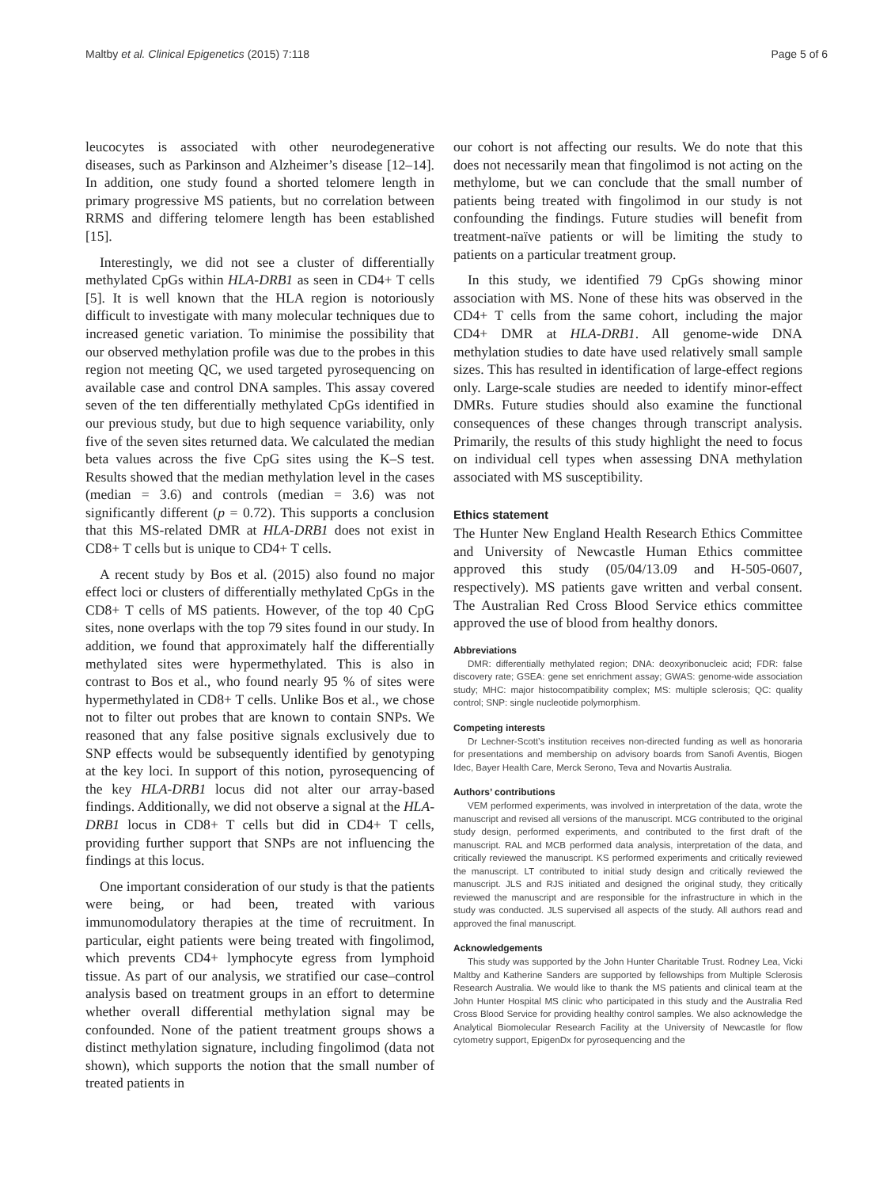Maltby et al. Clinical Epigenetics (2015) 7:118 Page 5 of 6
leucocytes is associated with other neurodegenerative diseases, such as Parkinson and Alzheimer’s disease [12–14]. In addition, one study found a shorted telomere length in primary progressive MS patients, but no correlation between RRMS and differing telomere length has been established [15].
Interestingly, we did not see a cluster of differentially methylated CpGs within HLA-DRB1 as seen in CD4+ T cells [5]. It is well known that the HLA region is notoriously difficult to investigate with many molecular techniques due to increased genetic variation. To minimise the possibility that our observed methylation profile was due to the probes in this region not meeting QC, we used targeted pyrosequencing on available case and control DNA samples. This assay covered seven of the ten differentially methylated CpGs identified in our previous study, but due to high sequence variability, only five of the seven sites returned data. We calculated the median beta values across the five CpG sites using the K–S test. Results showed that the median methylation level in the cases (median = 3.6) and controls (median = 3.6) was not significantly different (p = 0.72). This supports a conclusion that this MS-related DMR at HLA-DRB1 does not exist in CD8+ T cells but is unique to CD4+ T cells.
A recent study by Bos et al. (2015) also found no major effect loci or clusters of differentially methylated CpGs in the CD8+ T cells of MS patients. However, of the top 40 CpG sites, none overlaps with the top 79 sites found in our study. In addition, we found that approximately half the differentially methylated sites were hypermethylated. This is also in contrast to Bos et al., who found nearly 95 % of sites were hypermethylated in CD8+ T cells. Unlike Bos et al., we chose not to filter out probes that are known to contain SNPs. We reasoned that any false positive signals exclusively due to SNP effects would be subsequently identified by genotyping at the key loci. In support of this notion, pyrosequencing of the key HLA-DRB1 locus did not alter our array-based findings. Additionally, we did not observe a signal at the HLA-DRB1 locus in CD8+ T cells but did in CD4+ T cells, providing further support that SNPs are not influencing the findings at this locus.
One important consideration of our study is that the patients were being, or had been, treated with various immunomodulatory therapies at the time of recruitment. In particular, eight patients were being treated with fingolimod, which prevents CD4+ lymphocyte egress from lymphoid tissue. As part of our analysis, we stratified our case–control analysis based on treatment groups in an effort to determine whether overall differential methylation signal may be confounded. None of the patient treatment groups shows a distinct methylation signature, including fingolimod (data not shown), which supports the notion that the small number of treated patients in
our cohort is not affecting our results. We do note that this does not necessarily mean that fingolimod is not acting on the methylome, but we can conclude that the small number of patients being treated with fingolimod in our study is not confounding the findings. Future studies will benefit from treatment-naïve patients or will be limiting the study to patients on a particular treatment group.
In this study, we identified 79 CpGs showing minor association with MS. None of these hits was observed in the CD4+ T cells from the same cohort, including the major CD4+ DMR at HLA-DRB1. All genome-wide DNA methylation studies to date have used relatively small sample sizes. This has resulted in identification of large-effect regions only. Large-scale studies are needed to identify minor-effect DMRs. Future studies should also examine the functional consequences of these changes through transcript analysis. Primarily, the results of this study highlight the need to focus on individual cell types when assessing DNA methylation associated with MS susceptibility.
Ethics statement
The Hunter New England Health Research Ethics Committee and University of Newcastle Human Ethics committee approved this study (05/04/13.09 and H-505-0607, respectively). MS patients gave written and verbal consent. The Australian Red Cross Blood Service ethics committee approved the use of blood from healthy donors.
Abbreviations
DMR: differentially methylated region; DNA: deoxyribonucleic acid; FDR: false discovery rate; GSEA: gene set enrichment assay; GWAS: genome-wide association study; MHC: major histocompatibility complex; MS: multiple sclerosis; QC: quality control; SNP: single nucleotide polymorphism.
Competing interests
Dr Lechner-Scott’s institution receives non-directed funding as well as honoraria for presentations and membership on advisory boards from Sanofi Aventis, Biogen Idec, Bayer Health Care, Merck Serono, Teva and Novartis Australia.
Authors’ contributions
VEM performed experiments, was involved in interpretation of the data, wrote the manuscript and revised all versions of the manuscript. MCG contributed to the original study design, performed experiments, and contributed to the first draft of the manuscript. RAL and MCB performed data analysis, interpretation of the data, and critically reviewed the manuscript. KS performed experiments and critically reviewed the manuscript. LT contributed to initial study design and critically reviewed the manuscript. JLS and RJS initiated and designed the original study, they critically reviewed the manuscript and are responsible for the infrastructure in which in the study was conducted. JLS supervised all aspects of the study. All authors read and approved the final manuscript.
Acknowledgements
This study was supported by the John Hunter Charitable Trust. Rodney Lea, Vicki Maltby and Katherine Sanders are supported by fellowships from Multiple Sclerosis Research Australia. We would like to thank the MS patients and clinical team at the John Hunter Hospital MS clinic who participated in this study and the Australia Red Cross Blood Service for providing healthy control samples. We also acknowledge the Analytical Biomolecular Research Facility at the University of Newcastle for flow cytometry support, EpigenDx for pyrosequencing and the